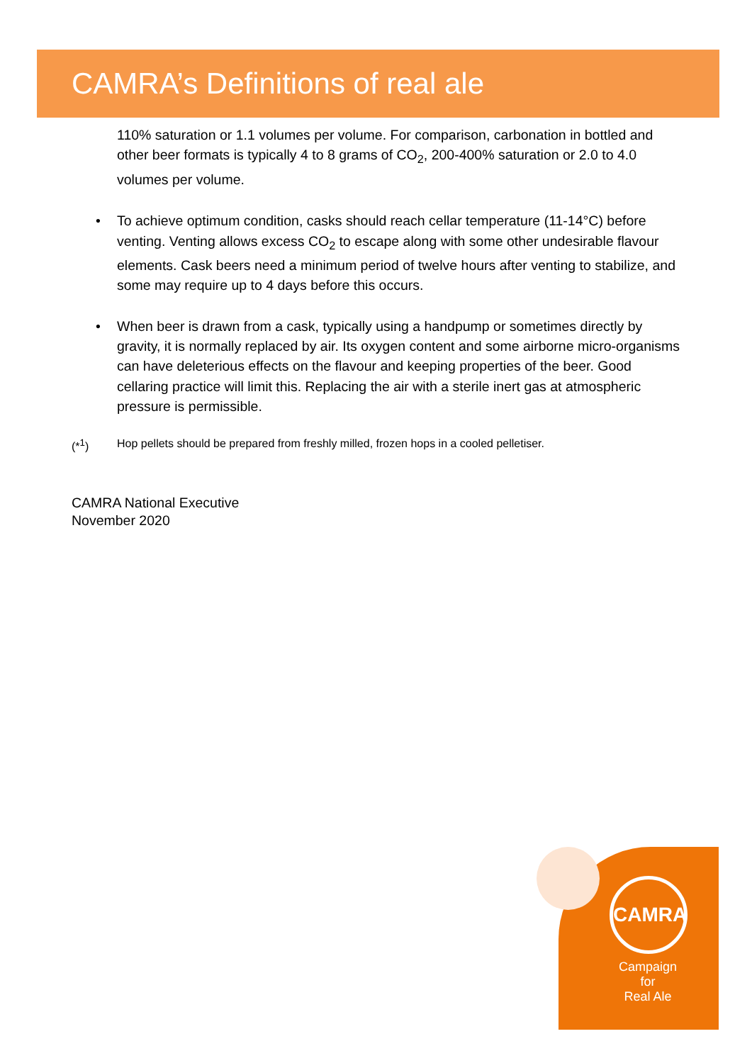CAMRA’s Definitions of real ale
110% saturation or 1.1 volumes per volume. For comparison, carbonation in bottled and other beer formats is typically 4 to 8 grams of CO<sub>2</sub>, 200-400% saturation or 2.0 to 4.0 volumes per volume.
• To achieve optimum condition, casks should reach cellar temperature (11-14°C) before venting. Venting allows excess CO<sub>2</sub> to escape along with some other undesirable flavour elements. Cask beers need a minimum period of twelve hours after venting to stabilize, and some may require up to 4 days before this occurs.
• When beer is drawn from a cask, typically using a handpump or sometimes directly by gravity, it is normally replaced by air. Its oxygen content and some airborne micro-organisms can have deleterious effects on the flavour and keeping properties of the beer. Good cellaring practice will limit this. Replacing the air with a sterile inert gas at atmospheric pressure is permissible.
(*<sup>1</sup>) Hop pellets should be prepared from freshly milled, frozen hops in a cooled pelletiser.
CAMRA National Executive
November 2020
CAMRA
Campaign
for
Real Ale